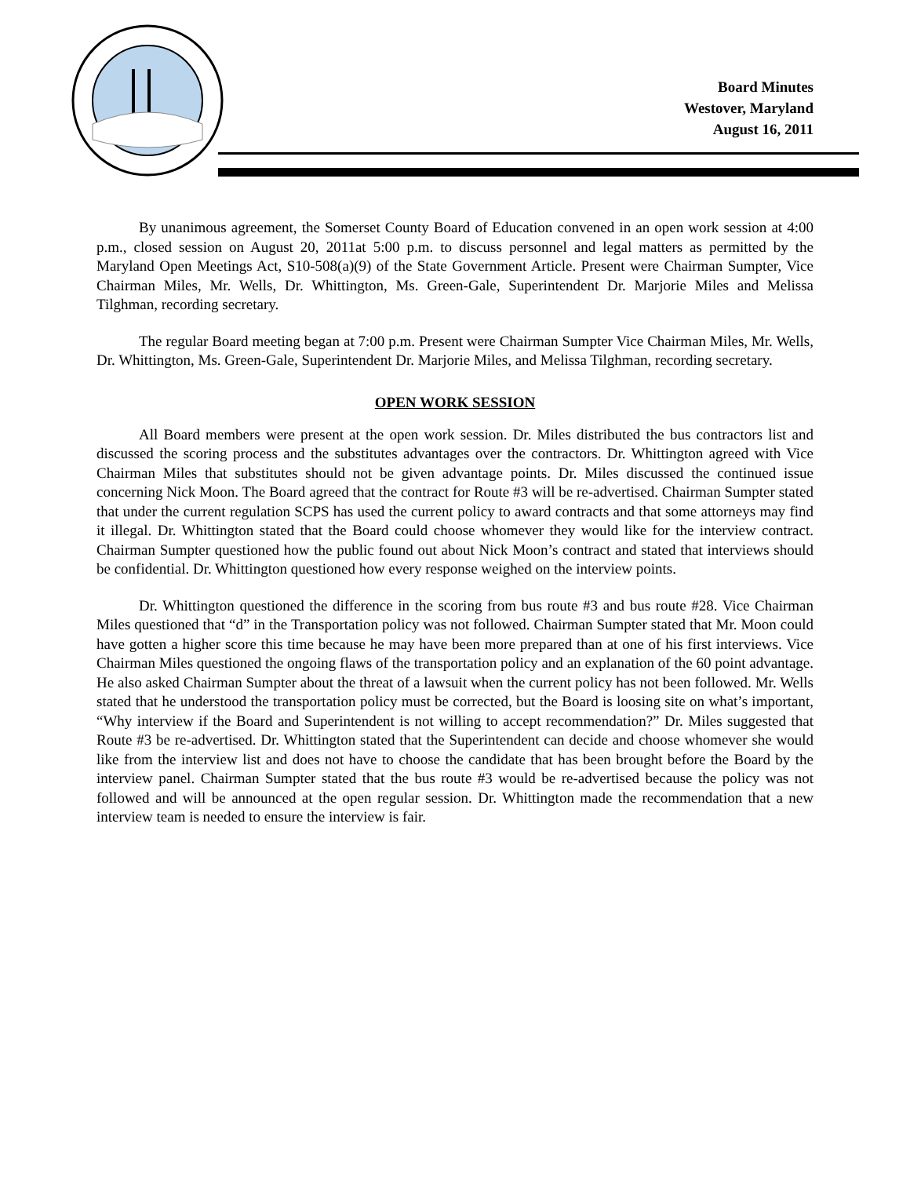Board Minutes
Westover, Maryland
August 16, 2011
By unanimous agreement, the Somerset County Board of Education convened in an open work session at 4:00 p.m., closed session on August 20, 2011at 5:00 p.m. to discuss personnel and legal matters as permitted by the Maryland Open Meetings Act, S10-508(a)(9) of the State Government Article. Present were Chairman Sumpter, Vice Chairman Miles, Mr. Wells, Dr. Whittington, Ms. Green-Gale, Superintendent Dr. Marjorie Miles and Melissa Tilghman, recording secretary.
The regular Board meeting began at 7:00 p.m. Present were Chairman Sumpter Vice Chairman Miles, Mr. Wells, Dr. Whittington, Ms. Green-Gale, Superintendent Dr. Marjorie Miles, and Melissa Tilghman, recording secretary.
OPEN WORK SESSION
All Board members were present at the open work session. Dr. Miles distributed the bus contractors list and discussed the scoring process and the substitutes advantages over the contractors. Dr. Whittington agreed with Vice Chairman Miles that substitutes should not be given advantage points. Dr. Miles discussed the continued issue concerning Nick Moon. The Board agreed that the contract for Route #3 will be re-advertised. Chairman Sumpter stated that under the current regulation SCPS has used the current policy to award contracts and that some attorneys may find it illegal. Dr. Whittington stated that the Board could choose whomever they would like for the interview contract. Chairman Sumpter questioned how the public found out about Nick Moon’s contract and stated that interviews should be confidential. Dr. Whittington questioned how every response weighed on the interview points.
Dr. Whittington questioned the difference in the scoring from bus route #3 and bus route #28. Vice Chairman Miles questioned that “d” in the Transportation policy was not followed. Chairman Sumpter stated that Mr. Moon could have gotten a higher score this time because he may have been more prepared than at one of his first interviews. Vice Chairman Miles questioned the ongoing flaws of the transportation policy and an explanation of the 60 point advantage. He also asked Chairman Sumpter about the threat of a lawsuit when the current policy has not been followed. Mr. Wells stated that he understood the transportation policy must be corrected, but the Board is loosing site on what’s important, “Why interview if the Board and Superintendent is not willing to accept recommendation?” Dr. Miles suggested that Route #3 be re-advertised. Dr. Whittington stated that the Superintendent can decide and choose whomever she would like from the interview list and does not have to choose the candidate that has been brought before the Board by the interview panel. Chairman Sumpter stated that the bus route #3 would be re-advertised because the policy was not followed and will be announced at the open regular session. Dr. Whittington made the recommendation that a new interview team is needed to ensure the interview is fair.